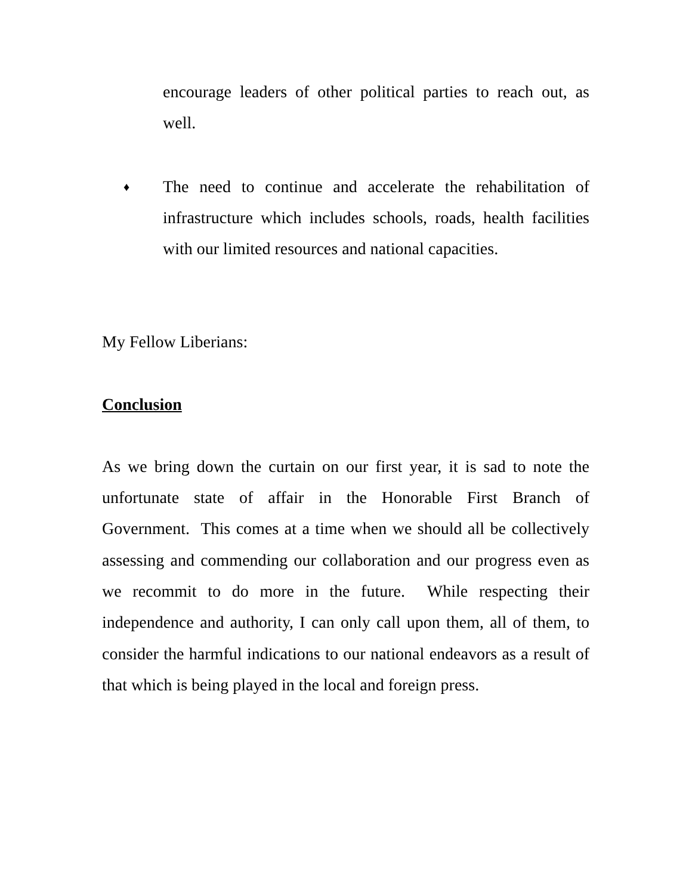encourage leaders of other political parties to reach out, as well.
♦
The need to continue and accelerate the rehabilitation of infrastructure which includes schools, roads, health facilities with our limited resources and national capacities.
My Fellow Liberians:
Conclusion
As we bring down the curtain on our first year, it is sad to note the unfortunate state of affair in the Honorable First Branch of Government. This comes at a time when we should all be collectively assessing and commending our collaboration and our progress even as we recommit to do more in the future. While respecting their independence and authority, I can only call upon them, all of them, to consider the harmful indications to our national endeavors as a result of that which is being played in the local and foreign press.